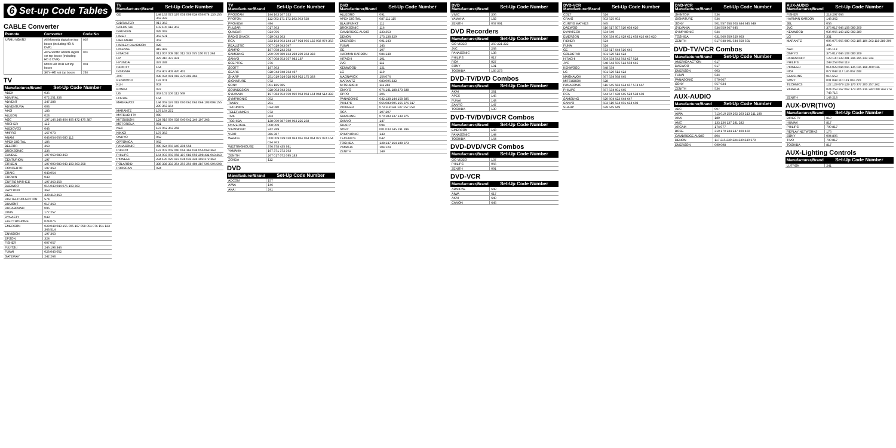6 Set-up Code Tables
CABLE Converter
| Remote | Converter | Code No |
| --- | --- | --- |
| URMU-MDVR2 | All Motorola digital set top boxes (including HD & DVR) | 002 |
| | All Scientific Atlanta digital set top boxes (including HD & DVR) | 001 |
| | MOXI HD DVR set top boxes | 003 |
| | SKY+HD set top boxes | 230 |
TV
| Manufacturer/Brand | Set-Up Code Number |
| --- | --- |
| ABEX | 035 |
| ADMIRAL | 072 251 338 |
| ADVENT | 247 288 |
| ADVENTURA | 003 |
| AIKO | 183 |
| ALLEON | 028 |
| AOC | 197 146 248 404 405 472 475 387 |
| ARCHER | 112 |
| AUDIOVOX | 043 |
| AMPRO | 167 073 |
| ANAM | 043 054 056 080 112 |
| APEX DIGITAL | 186 |
| BELCOR | 363 |
| BROKSONIC | 236 |
| CANDLE | 197 063 083 363 |
| CENTURION | 197 |
| CITIZEN | 197 003 083 043 103 363 258 |
| CONCERTO | 197 363 |
| CRAIG | 043 054 |
| CROWN | 043 |
| CURTIS MATHES | 197 363 258 |
| DAEWOO | 016 043 044 076 103 363 |
| DAYTRON | 363 |
| DELL | 328 319 363 |
| DIGITAL PROJECTION | 574 |
| DUMONT | 017 363 |
| DURABRAND | 096 |
| DWIN | 177 257 |
| DYNASTY | 043 |
| ELECTROHOME | 024 076 |
| EMERSON | 028 048 043 155 005 197 058 051 076 151 133 363 514 |
| ENVISION | 197 363 |
| EPSON | 324 |
| FISHER | 007 057 |
| FUJITSU | 246 198 346 |
| FUNAI | 028 043 052 |
| GATEWAY | 242 268 |
| TV Manufacturer/Brand | Set-Up Code Number |
| --- | --- |
| GE | 144 163 073 197 008 009 034 056 074 130 155 363 333 |
| GIBRALTER | 017 363 |
| GOLDSTAR | 102 106 112 363 |
| GRUNDIG | 028 043 |
| HAIER | 363 501 |
| HALLMARK | 363 |
| HARLEY DAVIDSON | 028 |
| HISENSE | 419 482 |
| HITACHI | 011 007 009 010 012 033 075 150 072 363 |
| HP | 378 316 337 431 |
| HYUNDAI | 337 338 |
| INFINITY | 164 |
| INSIGNIA | 253 407 408 470 402 |
| JVC | 038 034 081 083 270 293 466 |
| KENWOOD | 197 001 |
| KLH | 003 |
| KONKA | 037 |
| LG | 363 102 106 112 569 |
| LOEWE | 164 |
| MAGNAVOX | 144 059 197 083 060 061 063 064 103 094 155 290 363 164 |
| MARANTZ | 197 164 272 |
| MATSUSHITA | 080 |
| MITSUBISHI | 124 019 094 038 040 042 146 197 363 |
| MOTOROLA | 081 |
| NEC | 197 062 363 258 |
| NIKKO | 197 363 |
| ONKYO | 062 |
| OPTONICA | 062 |
| PANASONIC | 080 024 056 160 208 558 |
| PHILCO | 197 003 059 060 064 163 034 056 063 363 |
| PHILIPS | 164 003 059 058 197 083 059 208 431 063 363 |
| PIONEER | 234 135 025 197 038 033 324 393 372 363 |
| POLAROID | 398 338 333 354 355 356 494 387 505 506 508 |
| PROSCAN | 024 |
| TV Manufacturer/Brand | Set-Up Code Number |
| --- | --- |
| PROSCAN | 144 163 167 333 |
| PROTON | 112 003 171 172 193 363 528 |
| PROVIEW | 494 |
| PULSAR | 017 363 |
| QUASAR | 024 056 |
| RADIO SHACK | 019 043 363 |
| RCA | 333 163 063 144 197 024 056 132 033 074 363 |
| REALISTIC | 007 019 043 047 |
| SAMPO | 197 058 242 363 |
| SAMSUNG | 250 050 089 163 298 299 363 333 |
| SANYO | 007 008 053 057 082 187 |
| SCEPTRE | 376 |
| SCOTT | 197 363 |
| SEARS | 028 043 048 363 497 |
| SHARP | 251 019 014 028 029 022 175 363 |
| SIGNATURE | 072 |
| SONY | 001 185 085 |
| SOUNDESIGN | 028 003 043 363 |
| SYLVANIA | 197 083 052 059 060 063 064 164 044 514 333 |
| SYMPHONIC | 052 |
| TANDY | 251 |
| TECHNICS | 024 080 |
| TELEFUNKEN | 072 |
| TMK | 363 |
| TOSHIBA | 138 050 087 040 062 225 258 |
| UNIVERSAL | 008 009 |
| VIEWSONIC | 242 289 |
| VIZIO | 386 387 |
| WARDS | 008 009 019 028 063 061 063 064 072 074 164 034 363 |
| WESTINGHOUSE | 376 378 435 981 |
| YAMAHA | 197 371 372 363 |
| ZENITH | 267 017 072 095 183 |
| ZONDA | 112 |
DVD
| Manufacturer/Brand | Set-Up Code Number |
| --- | --- |
| ADCOM | 157 |
| AIWA | 146 |
| AKAI | 241 |
| DVD Manufacturer/Brand | Set-Up Code Number |
| --- | --- |
| ALLEGRO | 091 |
| APEX DIGITAL | 087 111 115 |
| BLAUPUNKT | 111 |
| BROKSONIC | 116 |
| CAMBRIDGE AUDIO | 233 353 |
| DENON | 173 138 329 |
| EMERSON | 091 143 |
| FUNAI | 143 |
| GE | 107 |
| HARMAN KARDON | 084 148 |
| HITACHI | 101 |
| JVC | 111 |
| KENWOOD | 121 |
| LG | 119 |
| MAGNAVOX | 156 076 |
| MARANTZ | 083 095 332 |
| MITSUBISHI | 111 283 |
| ONKYO | 076 141 188 373 338 |
| OPPO | 306 |
| PANASONIC | 042 138 144 158 385 |
| PHILIPS | 066 083 095 166 376 317 |
| PIONEER | 073 119 141 137 157 158 |
| RCA | 107 207 |
| SAMSUNG | 070 183 137 139 375 |
| SANYO | 147 |
| SHARP | 094 |
| SONY | 001 033 145 191 396 |
| SYMPHONIC | 143 |
| TECHNICS | 042 |
| TOSHIBA | 128 147 164 188 373 |
| YAMAHA | 104 129 |
| ZENITH | 149 |
| DVD Manufacturer/Brand | Set-Up Code Number |
| --- | --- |
| VIVIC | 306 |
| YAMAHA | 182 |
| ZENITH | 057 091 |
DVD Recorders
| Manufacturer/Brand | Set-Up Code Number |
| --- | --- |
| GO VIDEO | 250 221 222 |
| JVC | 268 |
| PANASONIC | 138 |
| PHILIPS | 017 |
| RCA | 027 |
| SONY | 191 |
| TOSHIBA | 185 273 |
DVD-TV/DVD Combos
| Manufacturer/Brand | Set-Up Code Number |
| --- | --- |
| AKAI | 281 |
| APEX | 145 |
| FUNAI | 143 |
| SANYO | 147 |
| TOSHIBA | 130 |
DVD-TV/DVD/VCR Combos
| Manufacturer/Brand | Set-Up Code Number |
| --- | --- |
| EMERSON | 143 |
| PANASONIC | 144 |
| TOSHIBA | 164 |
DVD-DVD/VCR Combos
| Manufacturer/Brand | Set-Up Code Number |
| --- | --- |
| GO VIDEO | 137 |
| PHILIPS | 066 |
| ZENITH | 091 |
DVD-VCR
| Manufacturer/Brand | Set-Up Code Number |
| --- | --- |
| ADMIRAL | 649 |
| AIWA | 617 |
| AKAI | 640 |
| CANON | 645 |
| DVD-VCR Manufacturer/Brand | Set-Up Code Number |
| --- | --- |
| COLT | 524 |
| CRAIG | 503 525 602 |
| CURTIS MATHES | 645 |
| DAEWOO | 616 617 507 510 608 620 |
| DYNATECH | 534 649 |
| EMERSON | 506 534 601 629 631 653 616 645 620 |
| FISHER | 524 |
| FUNAI | 524 |
| GE | 573 617 644 516 645 |
| GOLDSTAR | 601 520 512 623 |
| HITACHI | 504 534 543 563 637 528 |
| JVC | 548 543 555 512 558 645 |
| KENWOOD | 548 534 |
| LG | 601 520 512 623 |
| MAGNAVOX | 567 534 568 645 |
| MITSUBISHI | 528 |
| PANASONIC | 516 645 583 634 657 574 667 |
| PHILIPS | 567 534 601 645 |
| RCA | 644 647 638 645 528 534 602 |
| SAMSUNG | 620 604 623 644 647 |
| SANYO | 503 510 534 601 634 602 |
| SHARP | 639 645 649 |
| DVD-VCR Manufacturer/Brand | Set-Up Code Number |
| --- | --- |
| SHINTOM | 534 |
| SIGNATURE | 534 |
| SONY | 501 557 558 503 634 645 649 |
| SYLVANIA | 534 559 567 645 |
| SYMPHONIC | 534 |
| TOSHIBA | 631 560 559 520 603 |
| ZENITH | 517 548 601 534 558 501 |
DVD-TV/VCR Combos
| Manufacturer/Brand | Set-Up Code Number |
| --- | --- |
| AMERICA ACTION | 617 |
| DAEWOO | 617 |
| EMERSON | 603 |
| FUNAI | 534 |
| PANASONIC | 570 667 |
| SONY | 557 634 |
| ZENITH | 534 |
AUX-AUDIO
| Manufacturer/Brand | Set-Up Code Number |
| --- | --- |
| ADC | 007 |
| AIWA | 713 010 159 202 203 213 211 188 |
| AKAI | 189 |
| AMC | 133 136 137 281 282 |
| ARCAM | 174 077 |
| BOSE | 310 170 234 247 409 460 |
| CAMBRIDGE AUDIO | 804 |
| DENON | 117 215 230 234 230 240 679 |
| EMERSON | 099 098 |
| AUX-AUDIO Manufacturer/Brand | Set-Up Code Number |
| --- | --- |
| FISHER | 214 297 066 |
| HARMAN KARDON | 148 362 |
| JBL | 056 |
| JVC | 375 017 046 108 080 209 |
| KENWOOD | 036 066 143 192 083 280 |
| LG | 331 |
| MARANTZ | 006 075 065 080 063 185 186 263 119 289 396 492 |
| NAD | 186 113 |
| ONKYO | 375 017 046 108 080 209 |
| PANASONIC | 129 130 133 281 296 295 333 334 |
| PHILIPS | 249 253 063 119 |
| PIONEER | 014 029 044 016 135 035 198 400 536 |
| RCA | 077 048 117 136 067 288 |
| SAMSUNG | 016 653 |
| SONY | 001 048 110 119 065 228 |
| TECHNICS | 122 129 079 129 170 377 200 257 262 |
| YAMAHA | 024 253 167 062 173 205 316 242 089 264 274 748 715 |
| ZENITH | 143 218 |
AUX-DVR(TIVO)
| Manufacturer/Brand | Set-Up Code Number |
| --- | --- |
| DIRECTV | 819 |
| HUMAX | 817 |
| PHILIPS | 790 817 |
| REPLAY NETWORKS | 175 |
| SONY | 004 805 |
| TIVO | 790 817 |
| TOSHIBA | 817 |
AUX-Lighting Controls
| Manufacturer/Brand | Set-Up Code Number |
| --- | --- |
| LUTRON | 241 |